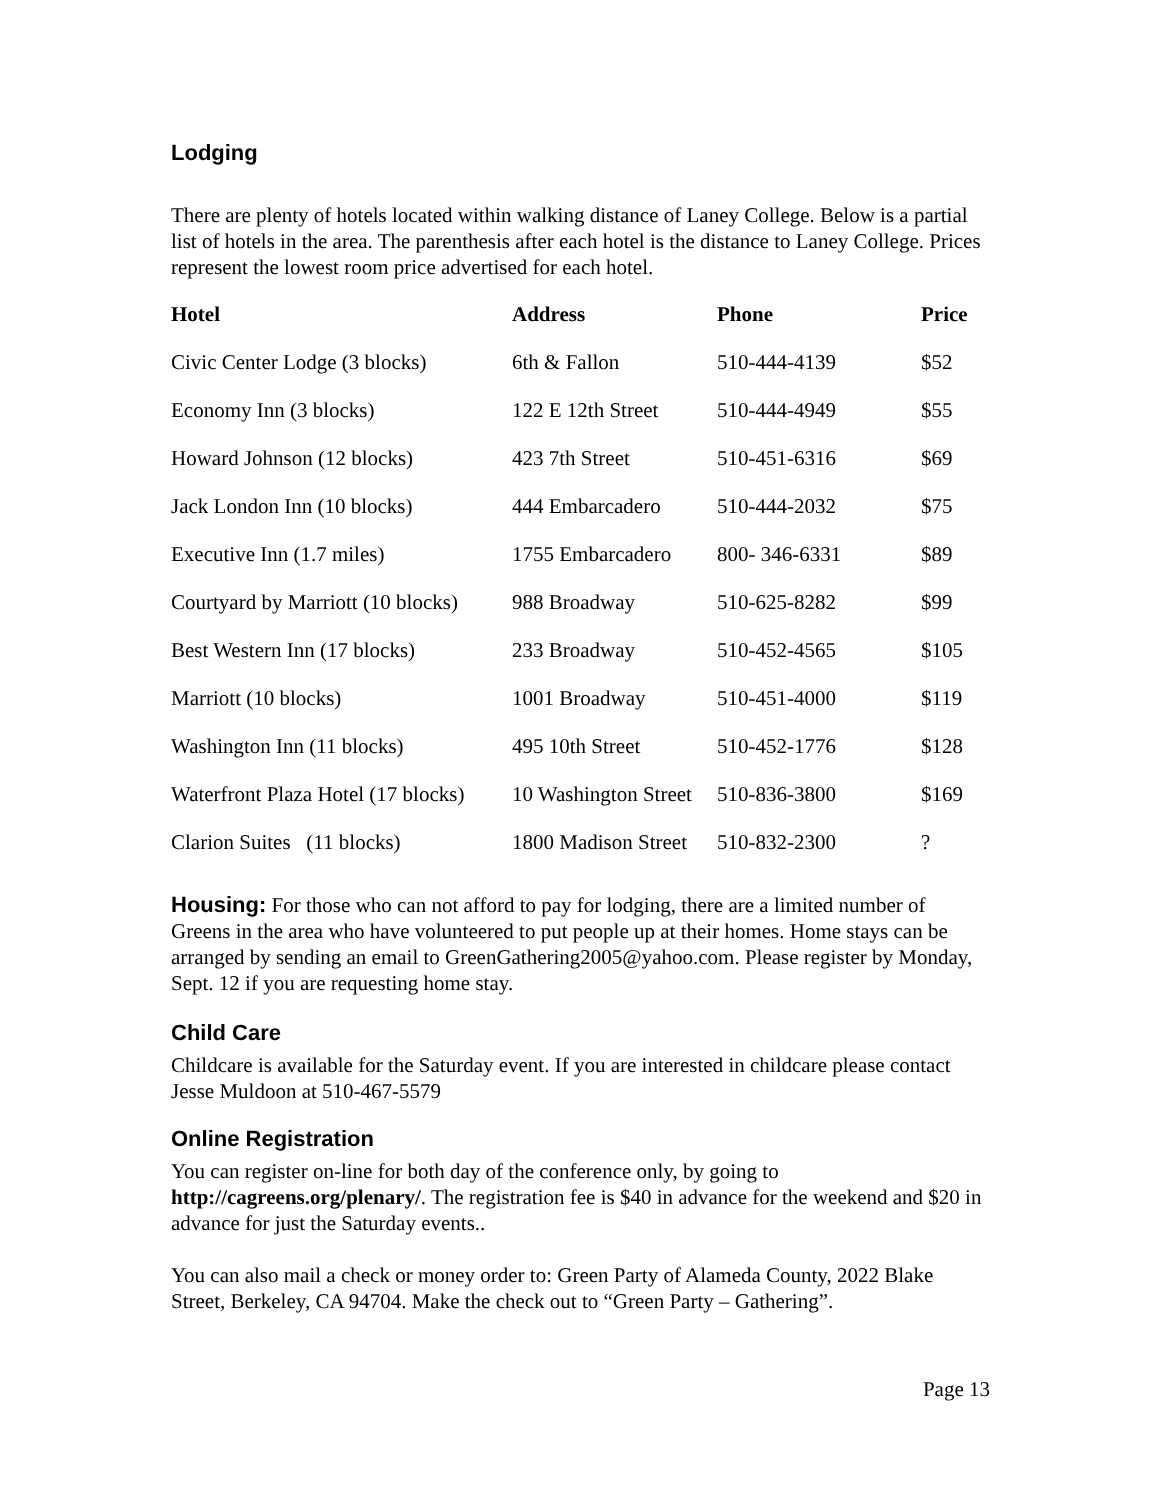Lodging
There are plenty of hotels located within walking distance of Laney College. Below is a partial list of hotels in the area. The parenthesis after each hotel is the distance to Laney College. Prices represent the lowest room price advertised for each hotel.
| Hotel | Address | Phone | Price |
| --- | --- | --- | --- |
| Civic Center Lodge (3 blocks) | 6th & Fallon | 510-444-4139 | $52 |
| Economy Inn (3 blocks) | 122 E 12th Street | 510-444-4949 | $55 |
| Howard Johnson (12 blocks) | 423 7th Street | 510-451-6316 | $69 |
| Jack London Inn (10 blocks) | 444 Embarcadero | 510-444-2032 | $75 |
| Executive Inn (1.7 miles) | 1755 Embarcadero | 800- 346-6331 | $89 |
| Courtyard by Marriott (10 blocks) | 988 Broadway | 510-625-8282 | $99 |
| Best Western Inn (17 blocks) | 233 Broadway | 510-452-4565 | $105 |
| Marriott (10 blocks) | 1001 Broadway | 510-451-4000 | $119 |
| Washington Inn (11 blocks) | 495 10th Street | 510-452-1776 | $128 |
| Waterfront Plaza Hotel (17 blocks) | 10 Washington Street | 510-836-3800 | $169 |
| Clarion Suites (11 blocks) | 1800 Madison Street | 510-832-2300 | ? |
Housing: For those who can not afford to pay for lodging, there are a limited number of Greens in the area who have volunteered to put people up at their homes. Home stays can be arranged by sending an email to GreenGathering2005@yahoo.com. Please register by Monday, Sept. 12 if you are requesting home stay.
Child Care
Childcare is available for the Saturday event. If you are interested in childcare please contact Jesse Muldoon at 510-467-5579
Online Registration
You can register on-line for both day of the conference only, by going to http://cagreens.org/plenary/. The registration fee is $40 in advance for the weekend and $20 in advance for just the Saturday events..
You can also mail a check or money order to: Green Party of Alameda County, 2022 Blake Street, Berkeley, CA 94704. Make the check out to “Green Party – Gathering”.
Page 13